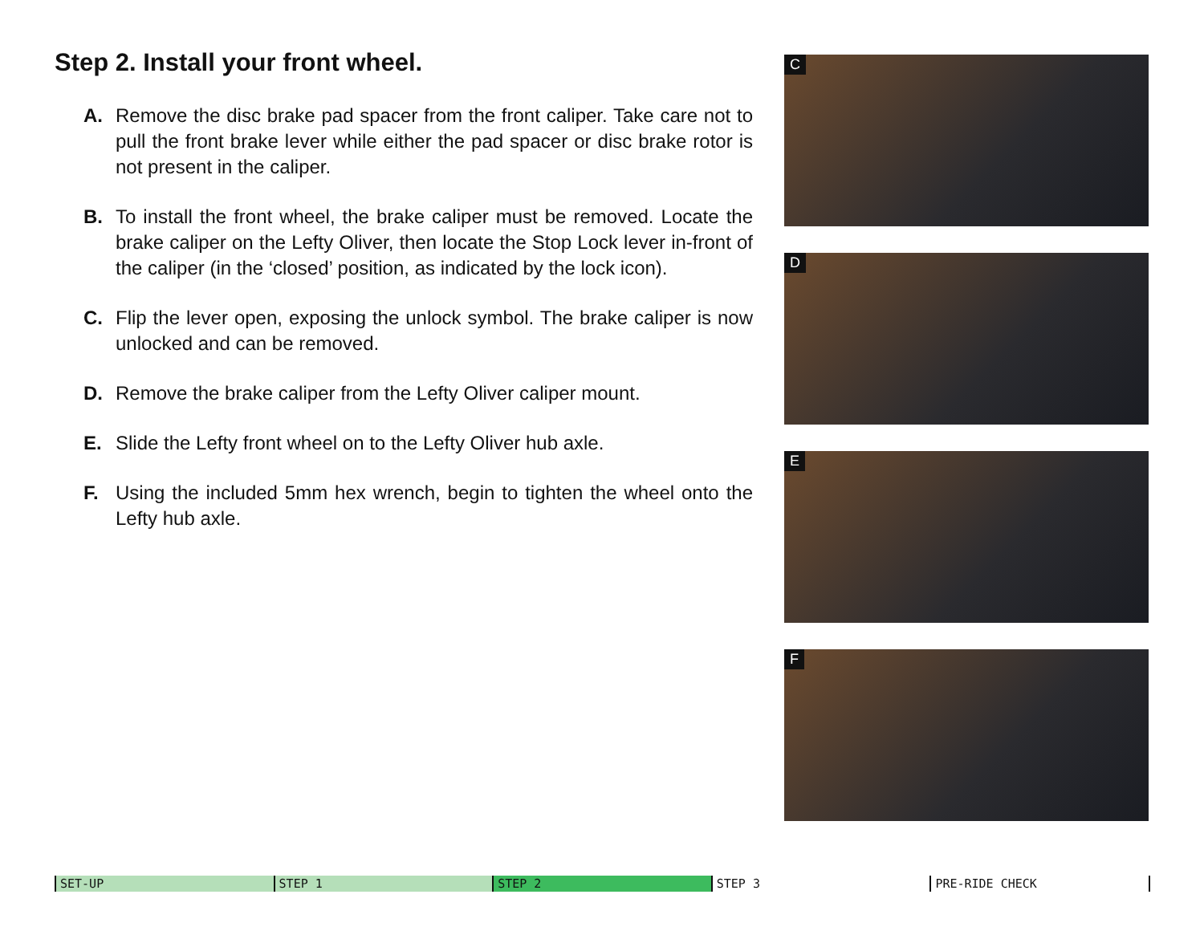Step 2. Install your front wheel.
A. Remove the disc brake pad spacer from the front caliper. Take care not to pull the front brake lever while either the pad spacer or disc brake rotor is not present in the caliper.
B. To install the front wheel, the brake caliper must be removed. Locate the brake caliper on the Lefty Oliver, then locate the Stop Lock lever in-front of the caliper (in the ‘closed’ position, as indicated by the lock icon).
C. Flip the lever open, exposing the unlock symbol. The brake caliper is now unlocked and can be removed.
D. Remove the brake caliper from the Lefty Oliver caliper mount.
E. Slide the Lefty front wheel on to the Lefty Oliver hub axle.
F. Using the included 5mm hex wrench, begin to tighten the wheel onto the Lefty hub axle.
C
D
E
F
SET-UP STEP 1 STEP 2 STEP 3 PRE-RIDE CHECK